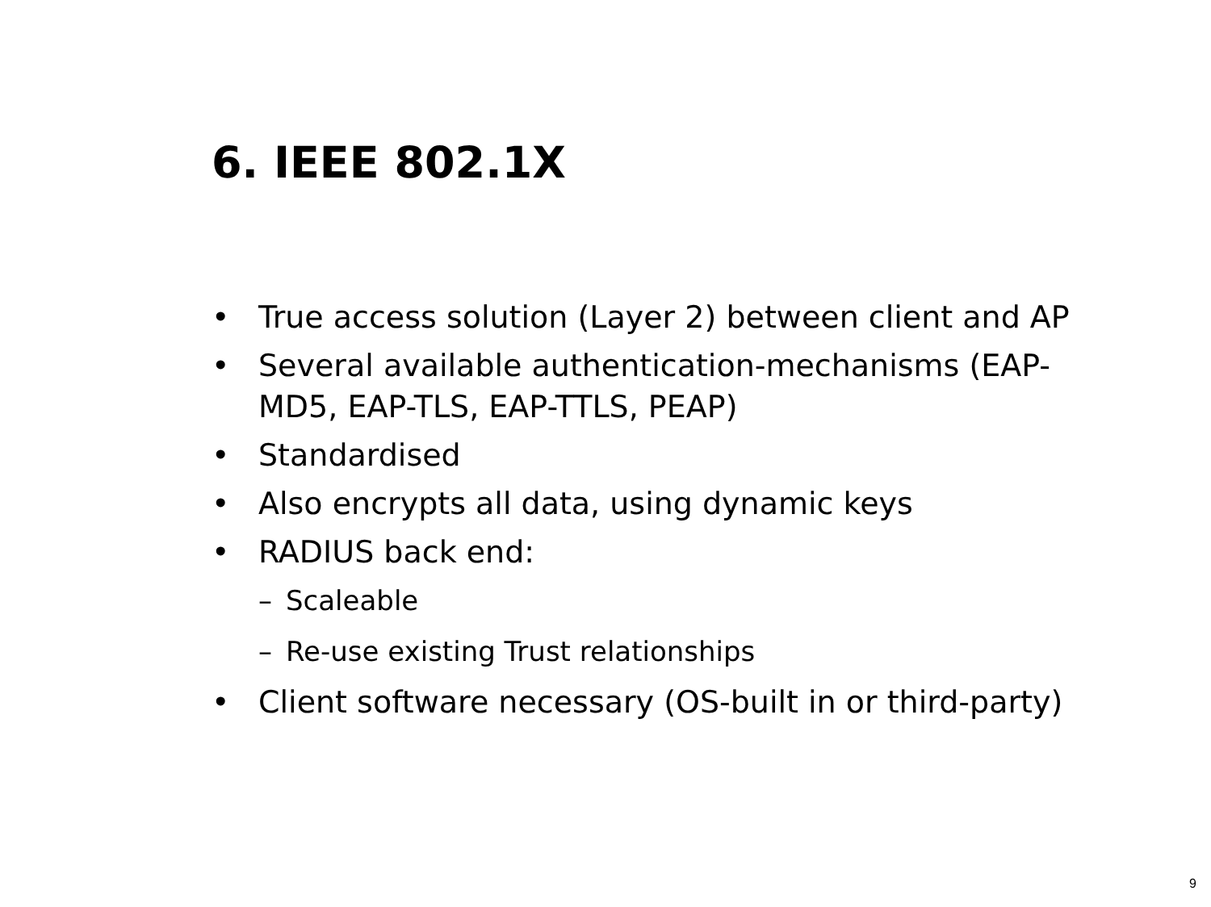6. IEEE 802.1X
• True access solution (Layer 2) between client and AP
• Several available authentication-mechanisms (EAP-MD5, EAP-TLS, EAP-TTLS, PEAP)
• Standardised
• Also encrypts all data, using dynamic keys
• RADIUS back end:
– Scaleable
– Re-use existing Trust relationships
• Client software necessary (OS-built in or third-party)
9